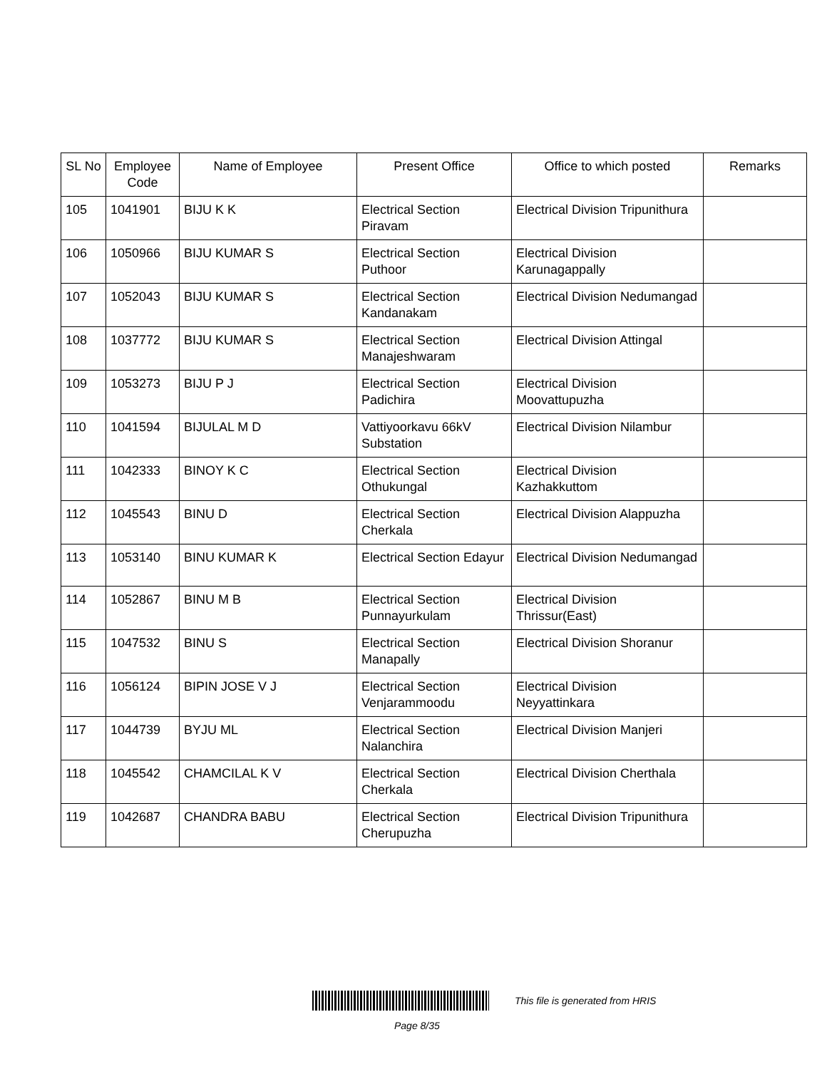| SL No | Employee Code | Name of Employee | Present Office | Office to which posted | Remarks |
| --- | --- | --- | --- | --- | --- |
| 105 | 1041901 | BIJU K K | Electrical Section Piravam | Electrical Division Tripunithura | |
| 106 | 1050966 | BIJU KUMAR S | Electrical Section Puthoor | Electrical Division Karunagappally | |
| 107 | 1052043 | BIJU KUMAR S | Electrical Section Kandanakam | Electrical Division Nedumangad | |
| 108 | 1037772 | BIJU KUMAR S | Electrical Section Manajeshwaram | Electrical Division Attingal | |
| 109 | 1053273 | BIJU P J | Electrical Section Padichira | Electrical Division Moovattupuzha | |
| 110 | 1041594 | BIJULAL M D | Vattiyoorkavu 66kV Substation | Electrical Division Nilambur | |
| 111 | 1042333 | BINOY K C | Electrical Section Othukungal | Electrical Division Kazhakkuttom | |
| 112 | 1045543 | BINU D | Electrical Section Cherkala | Electrical Division Alappuzha | |
| 113 | 1053140 | BINU KUMAR K | Electrical Section Edayur | Electrical Division Nedumangad | |
| 114 | 1052867 | BINU M B | Electrical Section Punnayurkulam | Electrical Division Thrissur(East) | |
| 115 | 1047532 | BINU S | Electrical Section Manapally | Electrical Division Shoranur | |
| 116 | 1056124 | BIPIN JOSE V J | Electrical Section Venjarammoodu | Electrical Division Neyyattinkara | |
| 117 | 1044739 | BYJU ML | Electrical Section Nalanchira | Electrical Division Manjeri | |
| 118 | 1045542 | CHAMCILAL K V | Electrical Section Cherkala | Electrical Division Cherthala | |
| 119 | 1042687 | CHANDRA BABU | Electrical Section Cherupuzha | Electrical Division Tripunithura | |
This file is generated from HRIS
Page 8/35